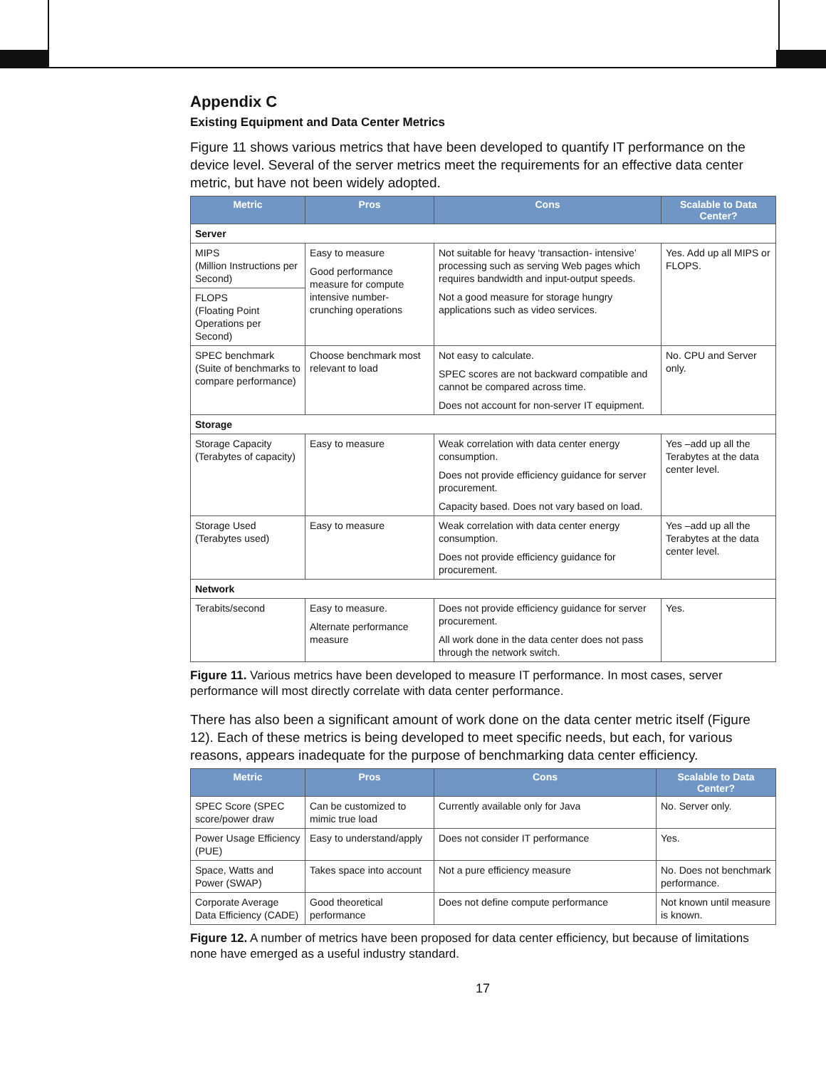Appendix C
Existing Equipment and Data Center Metrics
Figure 11 shows various metrics that have been developed to quantify IT performance on the device level. Several of the server metrics meet the requirements for an effective data center metric, but have not been widely adopted.
| Metric | Pros | Cons | Scalable to Data Center? |
| --- | --- | --- | --- |
| Server | | | |
| MIPS (Million Instructions per Second) | Easy to measure Good performance measure for compute intensive number-crunching operations | Not suitable for heavy ‘transaction- intensive’ processing such as serving Web pages which requires bandwidth and input-output speeds. Not a good measure for storage hungry applications such as video services. | Yes. Add up all MIPS or FLOPS. |
| FLOPS (Floating Point Operations per Second) | | | |
| SPEC benchmark (Suite of benchmarks to compare performance) | Choose benchmark most relevant to load | Not easy to calculate. SPEC scores are not backward compatible and cannot be compared across time. Does not account for non-server IT equipment. | No. CPU and Server only. |
| Storage | | | |
| Storage Capacity (Terabytes of capacity) | Easy to measure | Weak correlation with data center energy consumption. Does not provide efficiency guidance for server procurement. Capacity based. Does not vary based on load. | Yes –add up all the Terabytes at the data center level. |
| Storage Used (Terabytes used) | Easy to measure | Weak correlation with data center energy consumption. Does not provide efficiency guidance for procurement. | Yes –add up all the Terabytes at the data center level. |
| Network | | | |
| Terabits/second | Easy to measure. Alternate performance measure | Does not provide efficiency guidance for server procurement. All work done in the data center does not pass through the network switch. | Yes. |
Figure 11. Various metrics have been developed to measure IT performance. In most cases, server performance will most directly correlate with data center performance.
There has also been a significant amount of work done on the data center metric itself (Figure 12). Each of these metrics is being developed to meet specific needs, but each, for various reasons, appears inadequate for the purpose of benchmarking data center efficiency.
| Metric | Pros | Cons | Scalable to Data Center? |
| --- | --- | --- | --- |
| SPEC Score (SPEC score/power draw | Can be customized to mimic true load | Currently available only for Java | No. Server only. |
| Power Usage Efficiency (PUE) | Easy to understand/apply | Does not consider IT performance | Yes. |
| Space, Watts and Power (SWAP) | Takes space into account | Not a pure efficiency measure | No. Does not benchmark performance. |
| Corporate Average Data Efficiency (CADE) | Good theoretical performance | Does not define compute performance | Not known until measure is known. |
Figure 12. A number of metrics have been proposed for data center efficiency, but because of limitations none have emerged as a useful industry standard.
17